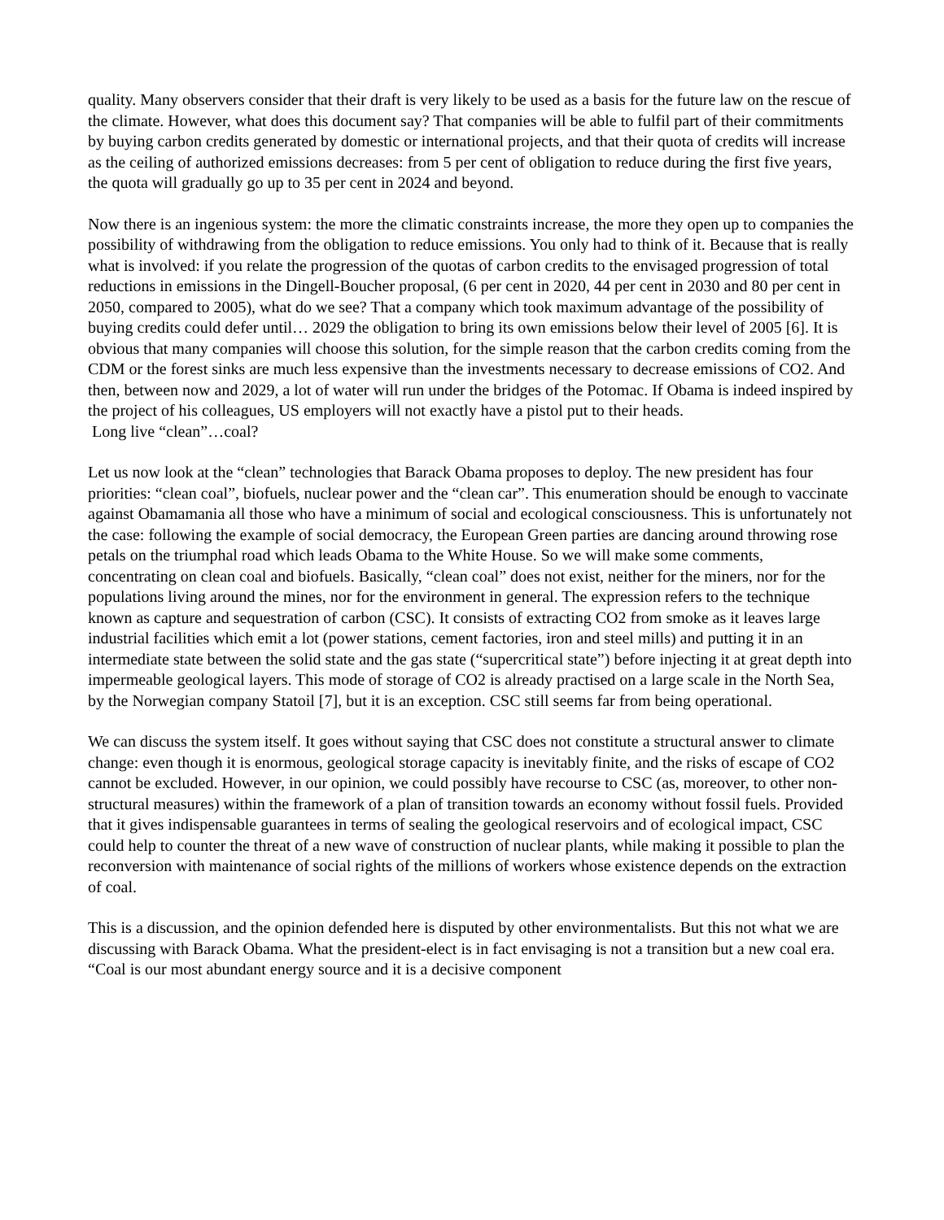quality. Many observers consider that their draft is very likely to be used as a basis for the future law on the rescue of the climate. However, what does this document say? That companies will be able to fulfil part of their commitments by buying carbon credits generated by domestic or international projects, and that their quota of credits will increase as the ceiling of authorized emissions decreases: from 5 per cent of obligation to reduce during the first five years, the quota will gradually go up to 35 per cent in 2024 and beyond.
Now there is an ingenious system: the more the climatic constraints increase, the more they open up to companies the possibility of withdrawing from the obligation to reduce emissions. You only had to think of it. Because that is really what is involved: if you relate the progression of the quotas of carbon credits to the envisaged progression of total reductions in emissions in the Dingell-Boucher proposal, (6 per cent in 2020, 44 per cent in 2030 and 80 per cent in 2050, compared to 2005), what do we see? That a company which took maximum advantage of the possibility of buying credits could defer until… 2029 the obligation to bring its own emissions below their level of 2005 [6]. It is obvious that many companies will choose this solution, for the simple reason that the carbon credits coming from the CDM or the forest sinks are much less expensive than the investments necessary to decrease emissions of CO2. And then, between now and 2029, a lot of water will run under the bridges of the Potomac. If Obama is indeed inspired by the project of his colleagues, US employers will not exactly have a pistol put to their heads.
Long live “clean”…coal?
Let us now look at the “clean” technologies that Barack Obama proposes to deploy. The new president has four priorities: “clean coal”, biofuels, nuclear power and the “clean car”. This enumeration should be enough to vaccinate against Obamamania all those who have a minimum of social and ecological consciousness. This is unfortunately not the case: following the example of social democracy, the European Green parties are dancing around throwing rose petals on the triumphal road which leads Obama to the White House. So we will make some comments, concentrating on clean coal and biofuels. Basically, “clean coal” does not exist, neither for the miners, nor for the populations living around the mines, nor for the environment in general. The expression refers to the technique known as capture and sequestration of carbon (CSC). It consists of extracting CO2 from smoke as it leaves large industrial facilities which emit a lot (power stations, cement factories, iron and steel mills) and putting it in an intermediate state between the solid state and the gas state (“supercritical state”) before injecting it at great depth into impermeable geological layers. This mode of storage of CO2 is already practised on a large scale in the North Sea, by the Norwegian company Statoil [7], but it is an exception. CSC still seems far from being operational.
We can discuss the system itself. It goes without saying that CSC does not constitute a structural answer to climate change: even though it is enormous, geological storage capacity is inevitably finite, and the risks of escape of CO2 cannot be excluded. However, in our opinion, we could possibly have recourse to CSC (as, moreover, to other non-structural measures) within the framework of a plan of transition towards an economy without fossil fuels. Provided that it gives indispensable guarantees in terms of sealing the geological reservoirs and of ecological impact, CSC could help to counter the threat of a new wave of construction of nuclear plants, while making it possible to plan the reconversion with maintenance of social rights of the millions of workers whose existence depends on the extraction of coal.
This is a discussion, and the opinion defended here is disputed by other environmentalists. But this not what we are discussing with Barack Obama. What the president-elect is in fact envisaging is not a transition but a new coal era. “Coal is our most abundant energy source and it is a decisive component